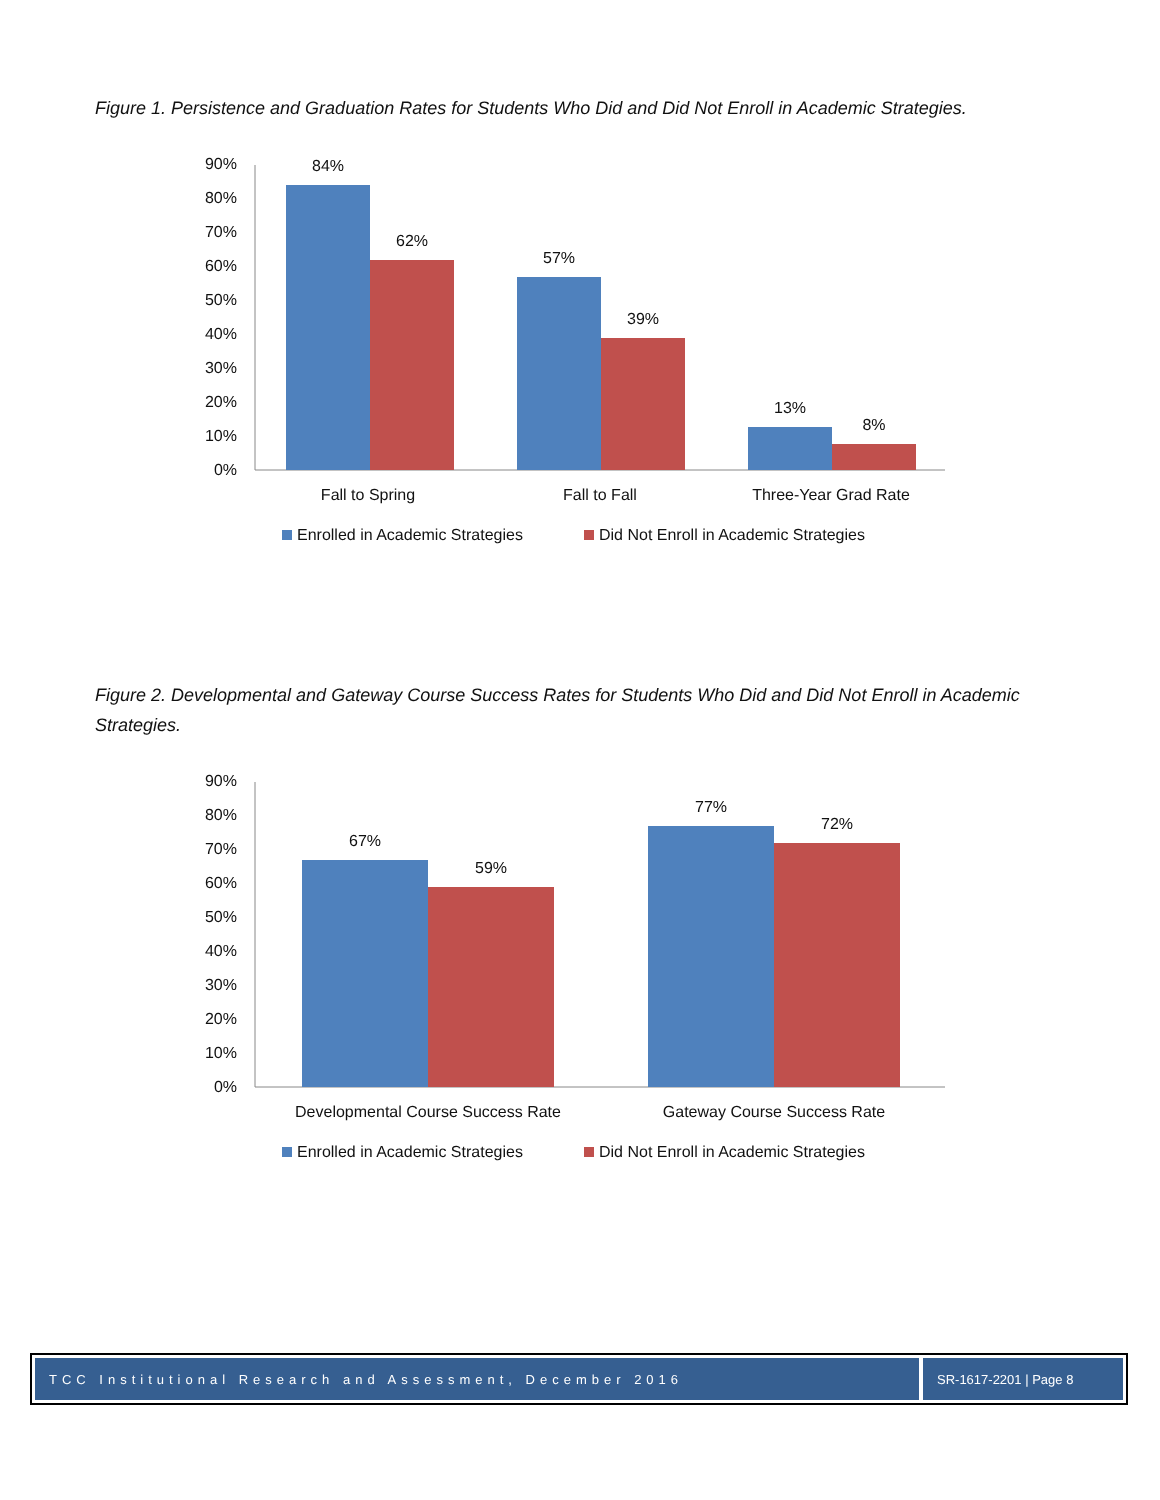Figure 1. Persistence and Graduation Rates for Students Who Did and Did Not Enroll in Academic Strategies.
90%
80%
70%
60%
50%
40%
30%
20%
10%
0%
84%
62%
57%
39%
13%
8%
Fall to Spring
Fall to Fall
Three-Year Grad Rate
Enrolled in Academic Strategies
Did Not Enroll in Academic Strategies
Figure 2. Developmental and Gateway Course Success Rates for Students Who Did and Did Not Enroll in Academic Strategies.
90%
80%
70%
60%
50%
40%
30%
20%
10%
0%
67%
59%
77%
72%
Developmental Course Success Rate
Gateway Course Success Rate
Enrolled in Academic Strategies
Did Not Enroll in Academic Strategies
TCC Institutional Research and Assessment, December 2016
SR-1617-2201 | Page 8